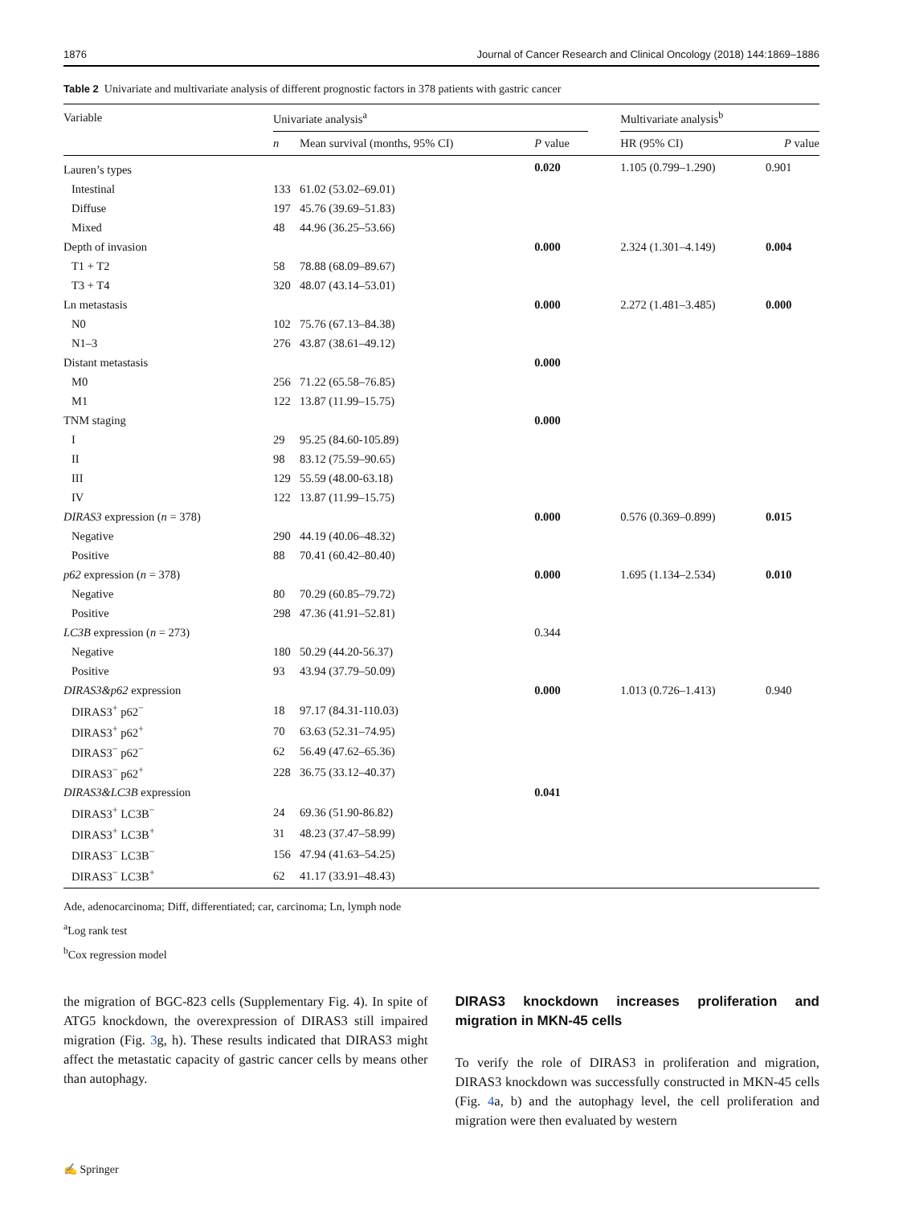1876 Journal of Cancer Research and Clinical Oncology (2018) 144:1869–1886
Table 2 Univariate and multivariate analysis of different prognostic factors in 378 patients with gastric cancer
| Variable | Univariate analysis<sup>a</sup> | | | | Multivariate analysis<sup>b</sup> | |
| --- | --- | --- | --- | --- | --- | --- |
| | n | Mean survival (months, 95% CI) | P value | | HR (95% CI) | P value |
| Lauren’s types | | | 0.020 | | 1.105 (0.799–1.290) | 0.901 |
| Intestinal | 133 | 61.02 (53.02–69.01) | | | | |
| Diffuse | 197 | 45.76 (39.69–51.83) | | | | |
| Mixed | 48 | 44.96 (36.25–53.66) | | | | |
| Depth of invasion | | | 0.000 | | 2.324 (1.301–4.149) | 0.004 |
| T1 + T2 | 58 | 78.88 (68.09–89.67) | | | | |
| T3 + T4 | 320 | 48.07 (43.14–53.01) | | | | |
| Ln metastasis | | | 0.000 | | 2.272 (1.481–3.485) | 0.000 |
| N0 | 102 | 75.76 (67.13–84.38) | | | | |
| N1–3 | 276 | 43.87 (38.61–49.12) | | | | |
| Distant metastasis | | | 0.000 | | | |
| M0 | 256 | 71.22 (65.58–76.85) | | | | |
| M1 | 122 | 13.87 (11.99–15.75) | | | | |
| TNM staging | | | 0.000 | | | |
| I | 29 | 95.25 (84.60-105.89) | | | | |
| II | 98 | 83.12 (75.59–90.65) | | | | |
| III | 129 | 55.59 (48.00-63.18) | | | | |
| IV | 122 | 13.87 (11.99–15.75) | | | | |
| DIRAS3 expression ( n = 378) | | | 0.000 | | 0.576 (0.369–0.899) | 0.015 |
| Negative | 290 | 44.19 (40.06–48.32) | | | | |
| Positive | 88 | 70.41 (60.42–80.40) | | | | |
| p62 expression ( n = 378) | | | 0.000 | | 1.695 (1.134–2.534) | 0.010 |
| Negative | 80 | 70.29 (60.85–79.72) | | | | |
| Positive | 298 | 47.36 (41.91–52.81) | | | | |
| LC3B expression ( n = 273) | | | 0.344 | | | |
| Negative | 180 | 50.29 (44.20-56.37) | | | | |
| Positive | 93 | 43.94 (37.79–50.09) | | | | |
| DIRAS3&p62 expression | | | 0.000 | | 1.013 (0.726–1.413) | 0.940 |
| DIRAS3<sup>+</sup> p62<sup>−</sup> | 18 | 97.17 (84.31-110.03) | | | | |
| DIRAS3<sup>+</sup> p62<sup>+</sup> | 70 | 63.63 (52.31–74.95) | | | | |
| DIRAS3<sup>−</sup> p62<sup>−</sup> | 62 | 56.49 (47.62–65.36) | | | | |
| DIRAS3<sup>−</sup> p62<sup>+</sup> | 228 | 36.75 (33.12–40.37) | | | | |
| DIRAS3&LC3B expression | | | 0.041 | | | |
| DIRAS3<sup>+</sup> LC3B<sup>−</sup> | 24 | 69.36 (51.90-86.82) | | | | |
| DIRAS3<sup>+</sup> LC3B<sup>+</sup> | 31 | 48.23 (37.47–58.99) | | | | |
| DIRAS3<sup>−</sup> LC3B<sup>−</sup> | 156 | 47.94 (41.63–54.25) | | | | |
| DIRAS3<sup>−</sup> LC3B<sup>+</sup> | 62 | 41.17 (33.91–48.43) | | | | |
Ade, adenocarcinoma; Diff, differentiated; car, carcinoma; Ln, lymph node
<sup>a</sup> Log rank test
<sup>b</sup> Cox regression model
the migration of BGC-823 cells (Supplementary Fig. 4). In spite of ATG5 knockdown, the overexpression of DIRAS3 still impaired migration (Fig. 3g, h). These results indicated that DIRAS3 might affect the metastatic capacity of gastric cancer cells by means other than autophagy.
DIRAS3 knockdown increases proliferation and migration in MKN-45 cells
To verify the role of DIRAS3 in proliferation and migration, DIRAS3 knockdown was successfully constructed in MKN-45 cells (Fig. 4a, b) and the autophagy level, the cell proliferation and migration were then evaluated by western
✍ Springer